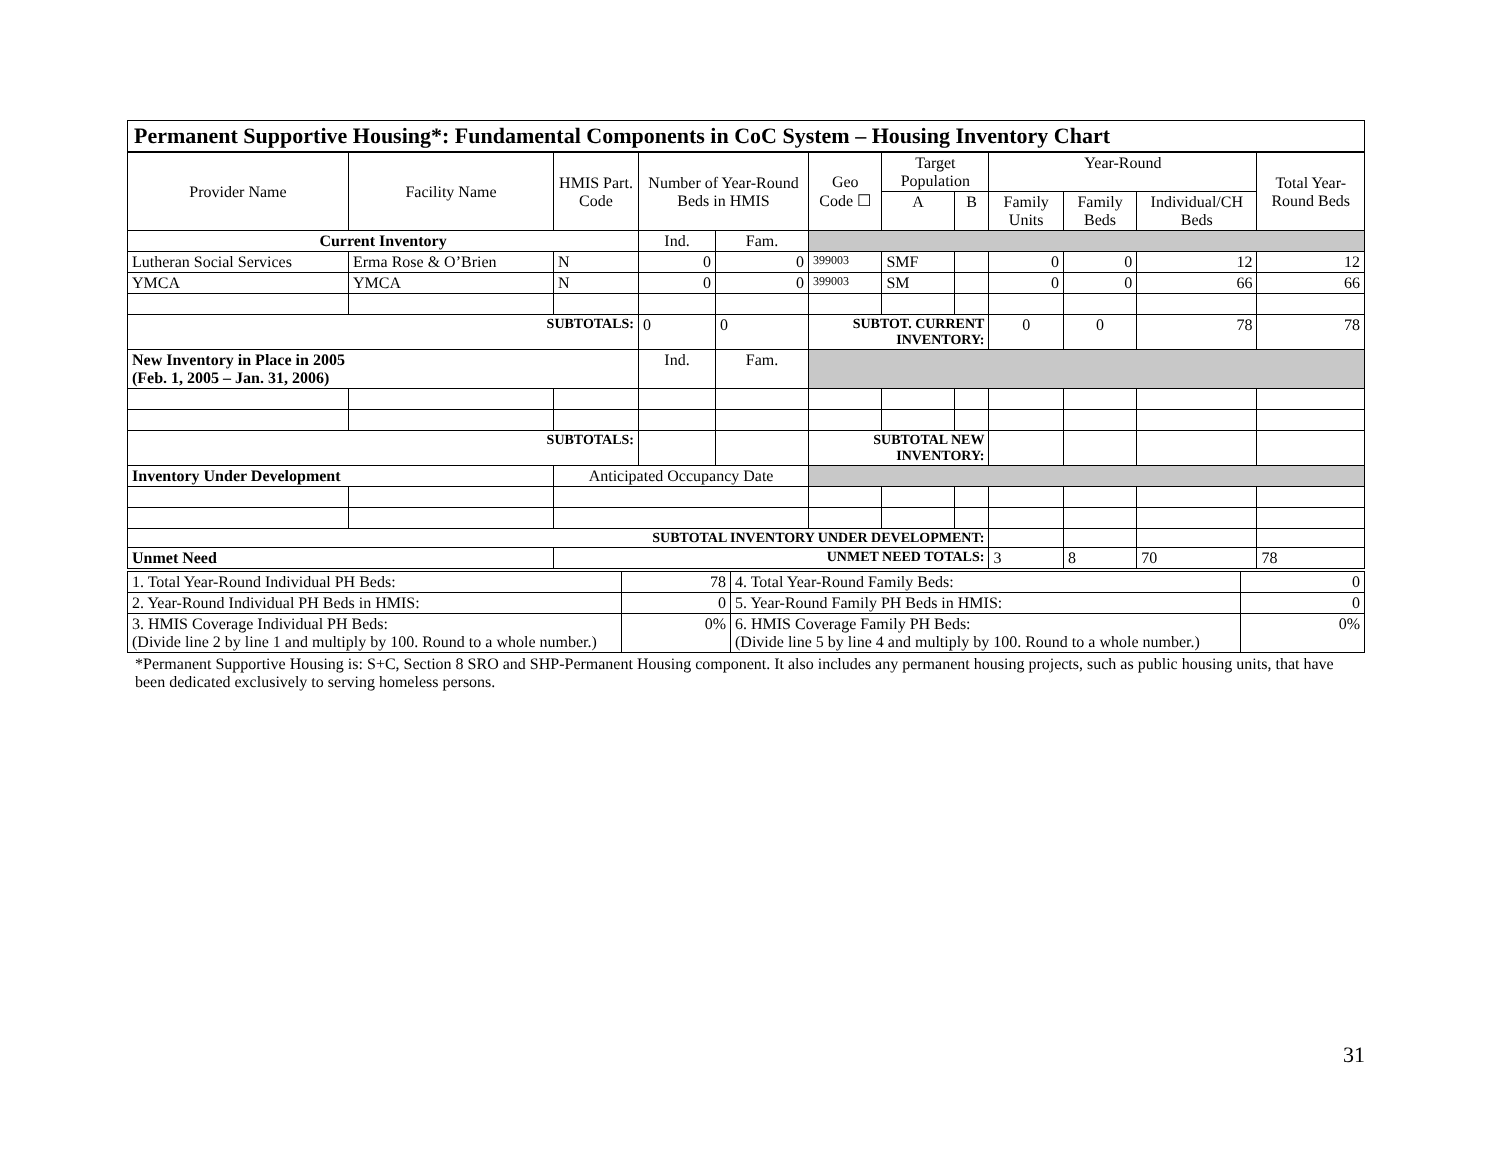Permanent Supportive Housing*: Fundamental Components in CoC System – Housing Inventory Chart
| Provider Name | Facility Name | HMIS Part. Code | Number of Year-Round Beds in HMIS | | Geo Code ☐ | Target Population | | Year-Round | | | Total Year-Round Beds |
| --- | --- | --- | --- | --- | --- | --- | --- | --- | --- | --- | --- |
| | | | | | | A | B | Family Units | Family Beds | Individual/CH Beds | |
| Current Inventory | | | Ind. | Fam. | | | | | | | |
| Lutheran Social Services | Erma Rose & O’Brien | N | 0 | 0 | 399003 | SMF | | 0 | 0 | 12 | 12 |
| YMCA | YMCA | N | 0 | 0 | 399003 | SM | | 0 | 0 | 66 | 66 |
| SUBTOTALS: | | | 0 | 0 | SUBTOT. CURRENT INVENTORY: | | | 0 | 0 | 78 | 78 |
| New Inventory in Place in 2005 (Feb. 1, 2005 – Jan. 31, 2006) | | | Ind. | Fam. | | | | | | | |
| SUBTOTALS: | | | | | SUBTOTAL NEW INVENTORY: | | | | | | |
| Inventory Under Development | | Anticipated Occupancy Date | | | | | | | | | |
| SUBTOTAL INVENTORY UNDER DEVELOPMENT: | | | | | | | | | | | |
| Unmet Need | | UNMET NEED TOTALS: | | | | | | 3 | 8 | 70 | 78 |
| 1. Total Year-Round Individual PH Beds: | 78 | 4. Total Year-Round Family Beds: | 0 |
| 2. Year-Round Individual PH Beds in HMIS: | 0 | 5. Year-Round Family PH Beds in HMIS: | 0 |
| 3. HMIS Coverage Individual PH Beds: (Divide line 2 by line 1 and multiply by 100. Round to a whole number.) | 0% | 6. HMIS Coverage Family PH Beds: (Divide line 5 by line 4 and multiply by 100. Round to a whole number.) | 0% |
*Permanent Supportive Housing is: S+C, Section 8 SRO and SHP-Permanent Housing component. It also includes any permanent housing projects, such as public housing units, that have been dedicated exclusively to serving homeless persons.
31